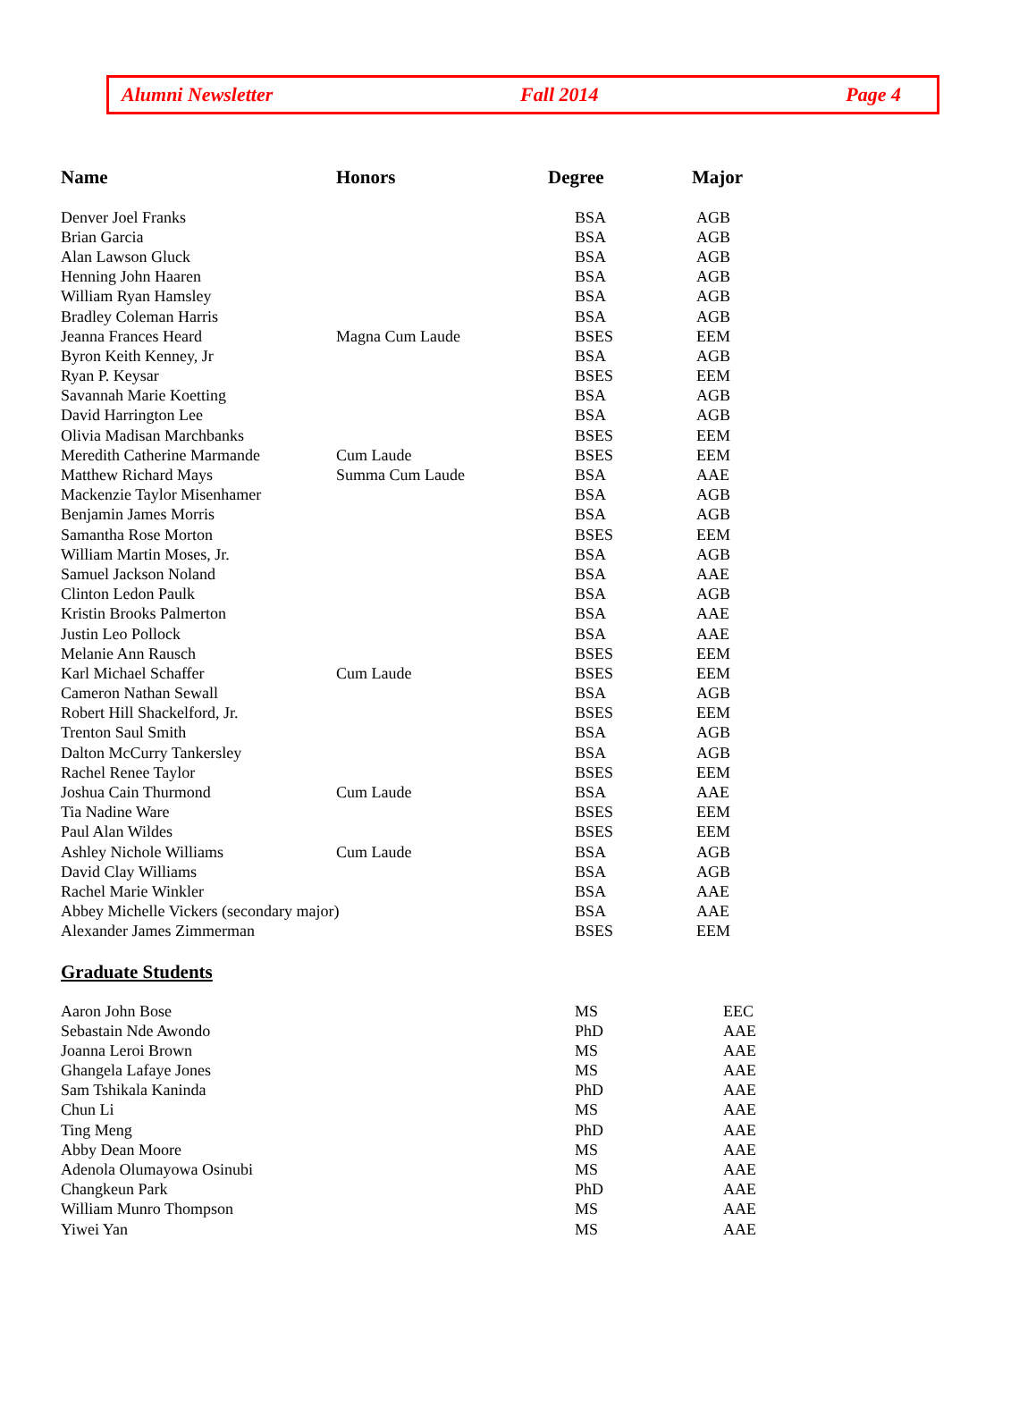Alumni Newsletter Fall 2014 Page 4
| Name | Honors | Degree | Major |
| --- | --- | --- | --- |
| Denver Joel Franks | | BSA | AGB |
| Brian Garcia | | BSA | AGB |
| Alan Lawson Gluck | | BSA | AGB |
| Henning John Haaren | | BSA | AGB |
| William Ryan Hamsley | | BSA | AGB |
| Bradley Coleman Harris | | BSA | AGB |
| Jeanna Frances Heard | Magna Cum Laude | BSES | EEM |
| Byron Keith Kenney, Jr | | BSA | AGB |
| Ryan P. Keysar | | BSES | EEM |
| Savannah Marie Koetting | | BSA | AGB |
| David Harrington Lee | | BSA | AGB |
| Olivia Madisan Marchbanks | | BSES | EEM |
| Meredith Catherine Marmande | Cum Laude | BSES | EEM |
| Matthew Richard Mays | Summa Cum Laude | BSA | AAE |
| Mackenzie Taylor Misenhamer | | BSA | AGB |
| Benjamin James Morris | | BSA | AGB |
| Samantha Rose Morton | | BSES | EEM |
| William Martin Moses, Jr. | | BSA | AGB |
| Samuel Jackson Noland | | BSA | AAE |
| Clinton Ledon Paulk | | BSA | AGB |
| Kristin Brooks Palmerton | | BSA | AAE |
| Justin Leo Pollock | | BSA | AAE |
| Melanie Ann Rausch | | BSES | EEM |
| Karl Michael Schaffer | Cum Laude | BSES | EEM |
| Cameron Nathan Sewall | | BSA | AGB |
| Robert Hill Shackelford, Jr. | | BSES | EEM |
| Trenton Saul Smith | | BSA | AGB |
| Dalton McCurry Tankersley | | BSA | AGB |
| Rachel Renee Taylor | | BSES | EEM |
| Joshua Cain Thurmond | Cum Laude | BSA | AAE |
| Tia Nadine Ware | | BSES | EEM |
| Paul Alan Wildes | | BSES | EEM |
| Ashley Nichole Williams | Cum Laude | BSA | AGB |
| David Clay Williams | | BSA | AGB |
| Rachel Marie Winkler | | BSA | AAE |
| Abbey Michelle Vickers (secondary major) | | BSA | AAE |
| Alexander James Zimmerman | | BSES | EEM |
Graduate Students
| Aaron John Bose | | MS | EEC |
| Sebastain Nde Awondo | | PhD | AAE |
| Joanna Leroi Brown | | MS | AAE |
| Ghangela Lafaye Jones | | MS | AAE |
| Sam Tshikala Kaninda | | PhD | AAE |
| Chun Li | | MS | AAE |
| Ting Meng | | PhD | AAE |
| Abby Dean Moore | | MS | AAE |
| Adenola Olumayowa Osinubi | | MS | AAE |
| Changkeun Park | | PhD | AAE |
| William Munro Thompson | | MS | AAE |
| Yiwei Yan | | MS | AAE |